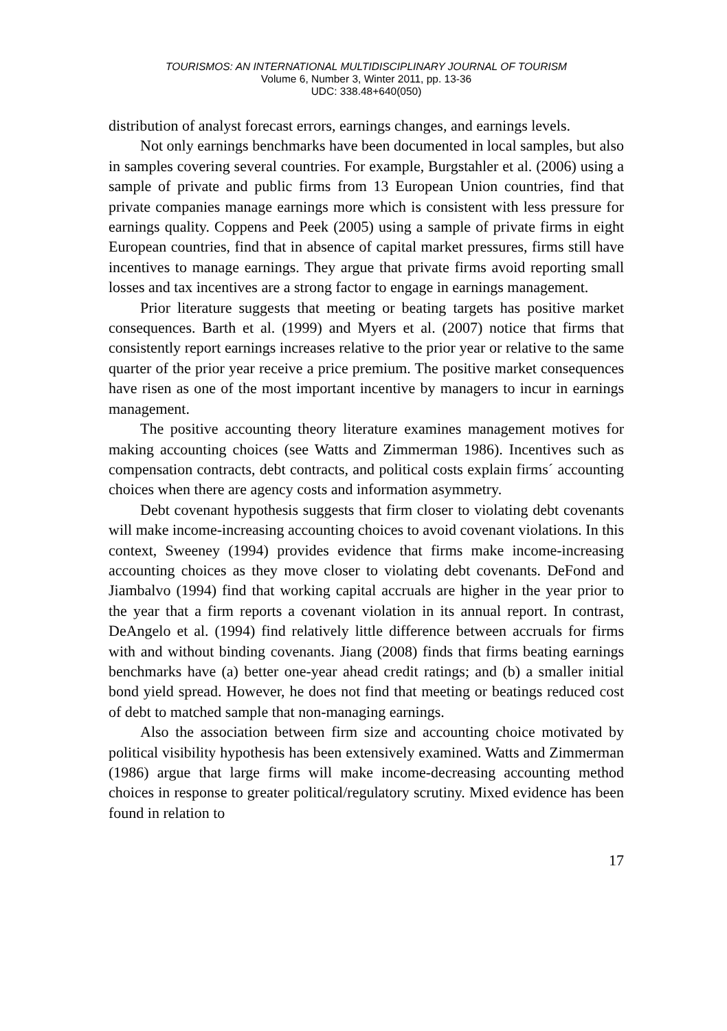TOURISMOS: AN INTERNATIONAL MULTIDISCIPLINARY JOURNAL OF TOURISM
Volume 6, Number 3, Winter 2011, pp. 13-36
UDC: 338.48+640(050)
distribution of analyst forecast errors, earnings changes, and earnings levels.
Not only earnings benchmarks have been documented in local samples, but also in samples covering several countries. For example, Burgstahler et al. (2006) using a sample of private and public firms from 13 European Union countries, find that private companies manage earnings more which is consistent with less pressure for earnings quality. Coppens and Peek (2005) using a sample of private firms in eight European countries, find that in absence of capital market pressures, firms still have incentives to manage earnings. They argue that private firms avoid reporting small losses and tax incentives are a strong factor to engage in earnings management.
Prior literature suggests that meeting or beating targets has positive market consequences. Barth et al. (1999) and Myers et al. (2007) notice that firms that consistently report earnings increases relative to the prior year or relative to the same quarter of the prior year receive a price premium. The positive market consequences have risen as one of the most important incentive by managers to incur in earnings management.
The positive accounting theory literature examines management motives for making accounting choices (see Watts and Zimmerman 1986). Incentives such as compensation contracts, debt contracts, and political costs explain firms´ accounting choices when there are agency costs and information asymmetry.
Debt covenant hypothesis suggests that firm closer to violating debt covenants will make income-increasing accounting choices to avoid covenant violations. In this context, Sweeney (1994) provides evidence that firms make income-increasing accounting choices as they move closer to violating debt covenants. DeFond and Jiambalvo (1994) find that working capital accruals are higher in the year prior to the year that a firm reports a covenant violation in its annual report. In contrast, DeAngelo et al. (1994) find relatively little difference between accruals for firms with and without binding covenants. Jiang (2008) finds that firms beating earnings benchmarks have (a) better one-year ahead credit ratings; and (b) a smaller initial bond yield spread. However, he does not find that meeting or beatings reduced cost of debt to matched sample that non-managing earnings.
Also the association between firm size and accounting choice motivated by political visibility hypothesis has been extensively examined. Watts and Zimmerman (1986) argue that large firms will make income-decreasing accounting method choices in response to greater political/regulatory scrutiny. Mixed evidence has been found in relation to
17